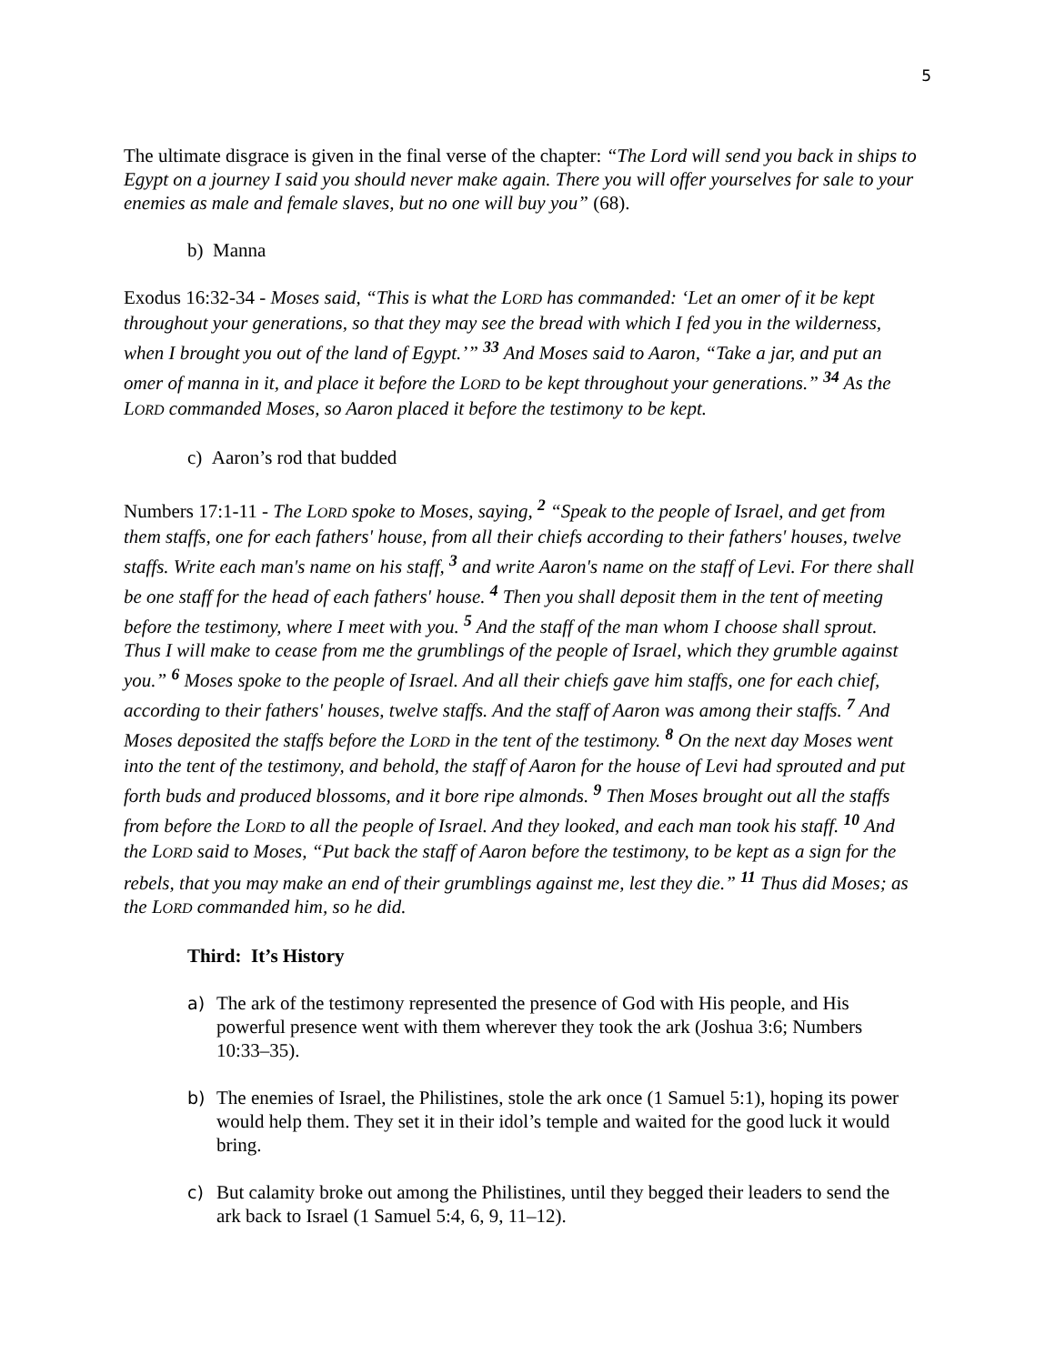5
The ultimate disgrace is given in the final verse of the chapter: “The Lord will send you back in ships to Egypt on a journey I said you should never make again. There you will offer yourselves for sale to your enemies as male and female slaves, but no one will buy you” (68).
b) Manna
Exodus 16:32-34 - Moses said, “This is what the LORD has commanded: ‘Let an omer of it be kept throughout your generations, so that they may see the bread with which I fed you in the wilderness, when I brought you out of the land of Egypt.’” <sup>33</sup> And Moses said to Aaron, “Take a jar, and put an omer of manna in it, and place it before the LORD to be kept throughout your generations.” <sup>34</sup> As the LORD commanded Moses, so Aaron placed it before the testimony to be kept.
c) Aaron’s rod that budded
Numbers 17:1-11 - The LORD spoke to Moses, saying, <sup>2</sup> “Speak to the people of Israel, and get from them staffs, one for each fathers' house, from all their chiefs according to their fathers' houses, twelve staffs. Write each man's name on his staff, <sup>3</sup> and write Aaron's name on the staff of Levi. For there shall be one staff for the head of each fathers' house. <sup>4</sup> Then you shall deposit them in the tent of meeting before the testimony, where I meet with you. <sup>5</sup> And the staff of the man whom I choose shall sprout. Thus I will make to cease from me the grumblings of the people of Israel, which they grumble against you.” <sup>6</sup> Moses spoke to the people of Israel. And all their chiefs gave him staffs, one for each chief, according to their fathers' houses, twelve staffs. And the staff of Aaron was among their staffs. <sup>7</sup> And Moses deposited the staffs before the LORD in the tent of the testimony. <sup>8</sup> On the next day Moses went into the tent of the testimony, and behold, the staff of Aaron for the house of Levi had sprouted and put forth buds and produced blossoms, and it bore ripe almonds. <sup>9</sup> Then Moses brought out all the staffs from before the LORD to all the people of Israel. And they looked, and each man took his staff. <sup>10</sup> And the LORD said to Moses, “Put back the staff of Aaron before the testimony, to be kept as a sign for the rebels, that you may make an end of their grumblings against me, lest they die.” <sup>11</sup> Thus did Moses; as the LORD commanded him, so he did.
Third: It’s History
a) The ark of the testimony represented the presence of God with His people, and His powerful presence went with them wherever they took the ark (Joshua 3:6; Numbers 10:33–35).
b) The enemies of Israel, the Philistines, stole the ark once (1 Samuel 5:1), hoping its power would help them. They set it in their idol’s temple and waited for the good luck it would bring.
c) But calamity broke out among the Philistines, until they begged their leaders to send the ark back to Israel (1 Samuel 5:4, 6, 9, 11–12).